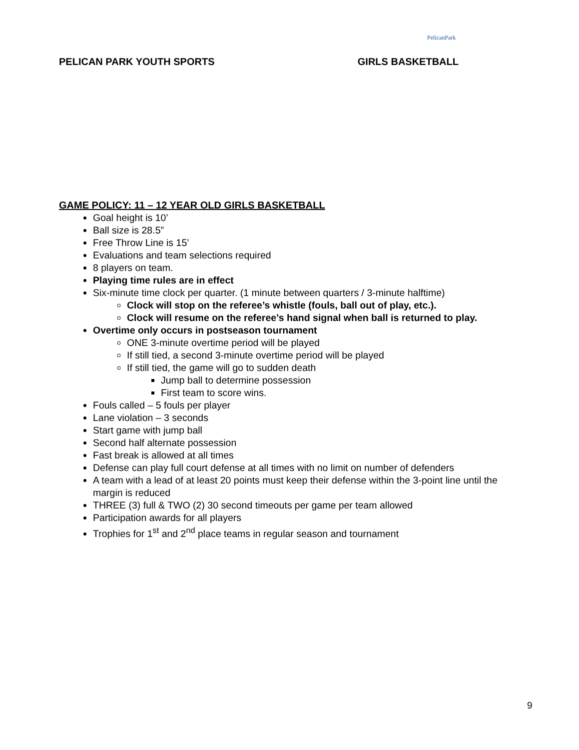PelicanPark
PELICAN PARK YOUTH SPORTS GIRLS BASKETBALL
GAME POLICY: 11 – 12 YEAR OLD GIRLS BASKETBALL
Goal height is 10’
Ball size is 28.5”
Free Throw Line is 15’
Evaluations and team selections required
8 players on team.
Playing time rules are in effect
Six-minute time clock per quarter. (1 minute between quarters / 3-minute halftime)
Clock will stop on the referee’s whistle (fouls, ball out of play, etc.).
Clock will resume on the referee’s hand signal when ball is returned to play.
Overtime only occurs in postseason tournament
ONE 3-minute overtime period will be played
If still tied, a second 3-minute overtime period will be played
If still tied, the game will go to sudden death
Jump ball to determine possession
First team to score wins.
Fouls called – 5 fouls per player
Lane violation – 3 seconds
Start game with jump ball
Second half alternate possession
Fast break is allowed at all times
Defense can play full court defense at all times with no limit on number of defenders
A team with a lead of at least 20 points must keep their defense within the 3-point line until the margin is reduced
THREE (3) full & TWO (2) 30 second timeouts per game per team allowed
Participation awards for all players
Trophies for 1<sup>st</sup> and 2<sup>nd</sup> place teams in regular season and tournament
9